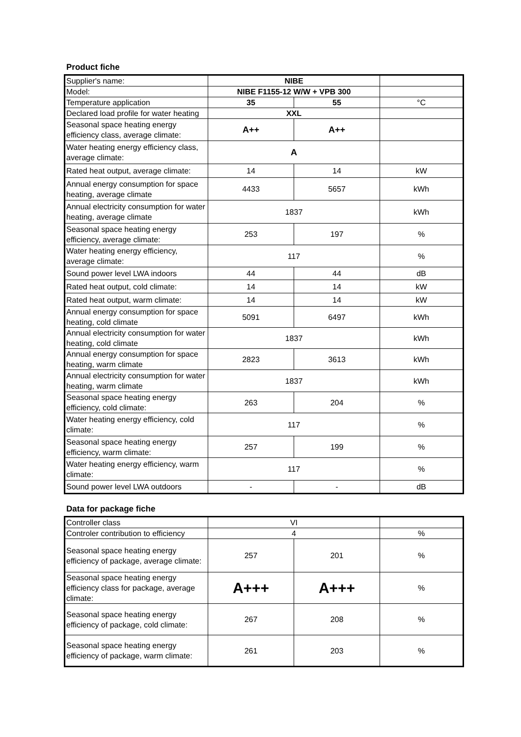Product fiche
| Supplier's name: | NIBE | | |
| Model: | NIBE F1155-12 W/W + VPB 300 | | |
| Temperature application | 35 | 55 | °C |
| Declared load profile for water heating | XXL | | |
| Seasonal space heating energy efficiency class, average climate: | A++ | A++ | |
| Water heating energy efficiency class, average climate: | A | | |
| Rated heat output, average climate: | 14 | 14 | kW |
| Annual energy consumption for space heating, average climate | 4433 | 5657 | kWh |
| Annual electricity consumption for water heating, average climate | 1837 | | kWh |
| Seasonal space heating energy efficiency, average climate: | 253 | 197 | % |
| Water heating energy efficiency, average climate: | 117 | | % |
| Sound power level LWA indoors | 44 | 44 | dB |
| Rated heat output, cold climate: | 14 | 14 | kW |
| Rated heat output, warm climate: | 14 | 14 | kW |
| Annual energy consumption for space heating, cold climate | 5091 | 6497 | kWh |
| Annual electricity consumption for water heating, cold climate | 1837 | | kWh |
| Annual energy consumption for space heating, warm climate | 2823 | 3613 | kWh |
| Annual electricity consumption for water heating, warm climate | 1837 | | kWh |
| Seasonal space heating energy efficiency, cold climate: | 263 | 204 | % |
| Water heating energy efficiency, cold climate: | 117 | | % |
| Seasonal space heating energy efficiency, warm climate: | 257 | 199 | % |
| Water heating energy efficiency, warm climate: | 117 | | % |
| Sound power level LWA outdoors | - | - | dB |
Data for package fiche
| Controller class | VI | | |
| Controler contribution to efficiency | 4 | | % |
| Seasonal space heating energy efficiency of package, average climate: | 257 | 201 | % |
| Seasonal space heating energy efficiency class for package, average climate: | A+++ | A+++ | % |
| Seasonal space heating energy efficiency of package, cold climate: | 267 | 208 | % |
| Seasonal space heating energy efficiency of package, warm climate: | 261 | 203 | % |